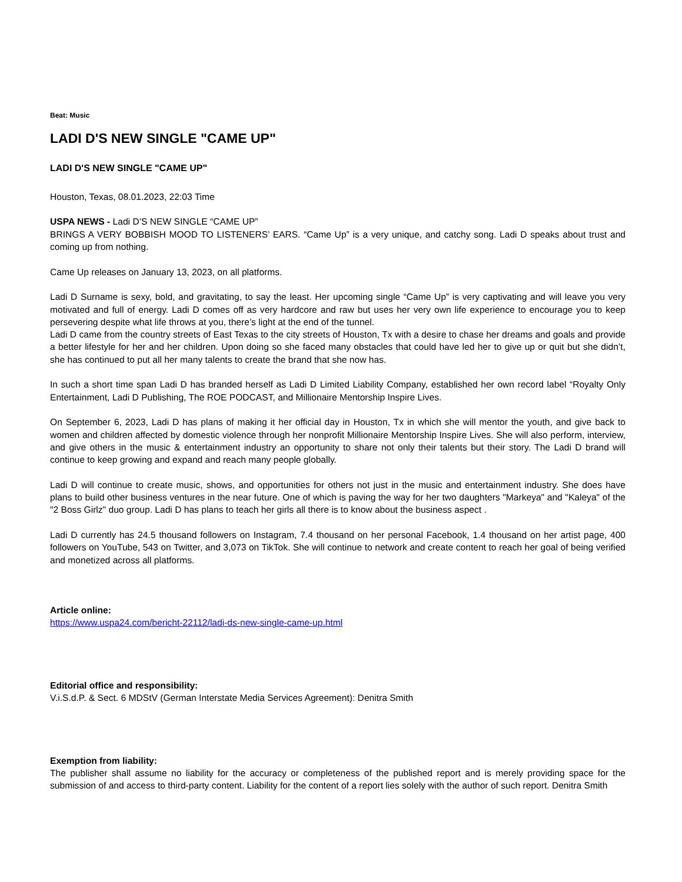Beat: Music
LADI D'S NEW SINGLE "CAME UP"
LADI D'S NEW SINGLE "CAME UP"
Houston, Texas, 08.01.2023, 22:03 Time
USPA NEWS - Ladi D’S NEW SINGLE “CAME UP”
BRINGS A VERY BOBBISH MOOD TO LISTENERS’ EARS. “Came Up” is a very unique, and catchy song. Ladi D speaks about trust and coming up from nothing.
Came Up releases on January 13, 2023, on all platforms.
Ladi D Surname is sexy, bold, and gravitating, to say the least. Her upcoming single “Came Up” is very captivating and will leave you very motivated and full of energy. Ladi D comes off as very hardcore and raw but uses her very own life experience to encourage you to keep persevering despite what life throws at you, there’s light at the end of the tunnel.
Ladi D came from the country streets of East Texas to the city streets of Houston, Tx with a desire to chase her dreams and goals and provide a better lifestyle for her and her children. Upon doing so she faced many obstacles that could have led her to give up or quit but she didn’t, she has continued to put all her many talents to create the brand that she now has.
In such a short time span Ladi D has branded herself as Ladi D Limited Liability Company, established her own record label “Royalty Only Entertainment, Ladi D Publishing, The ROE PODCAST, and Millionaire Mentorship Inspire Lives.
On September 6, 2023, Ladi D has plans of making it her official day in Houston, Tx in which she will mentor the youth, and give back to women and children affected by domestic violence through her nonprofit Millionaire Mentorship Inspire Lives. She will also perform, interview, and give others in the music & entertainment industry an opportunity to share not only their talents but their story. The Ladi D brand will continue to keep growing and expand and reach many people globally.
Ladi D will continue to create music, shows, and opportunities for others not just in the music and entertainment industry. She does have plans to build other business ventures in the near future. One of which is paving the way for her two daughters "Markeya" and "Kaleya" of the "2 Boss Girlz" duo group. Ladi D has plans to teach her girls all there is to know about the business aspect .
Ladi D currently has 24.5 thousand followers on Instagram, 7.4 thousand on her personal Facebook, 1.4 thousand on her artist page, 400 followers on YouTube, 543 on Twitter, and 3,073 on TikTok. She will continue to network and create content to reach her goal of being verified and monetized across all platforms.
Article online:
https://www.uspa24.com/bericht-22112/ladi-ds-new-single-came-up.html
Editorial office and responsibility:
V.i.S.d.P. & Sect. 6 MDStV (German Interstate Media Services Agreement): Denitra Smith
Exemption from liability:
The publisher shall assume no liability for the accuracy or completeness of the published report and is merely providing space for the submission of and access to third-party content. Liability for the content of a report lies solely with the author of such report. Denitra Smith